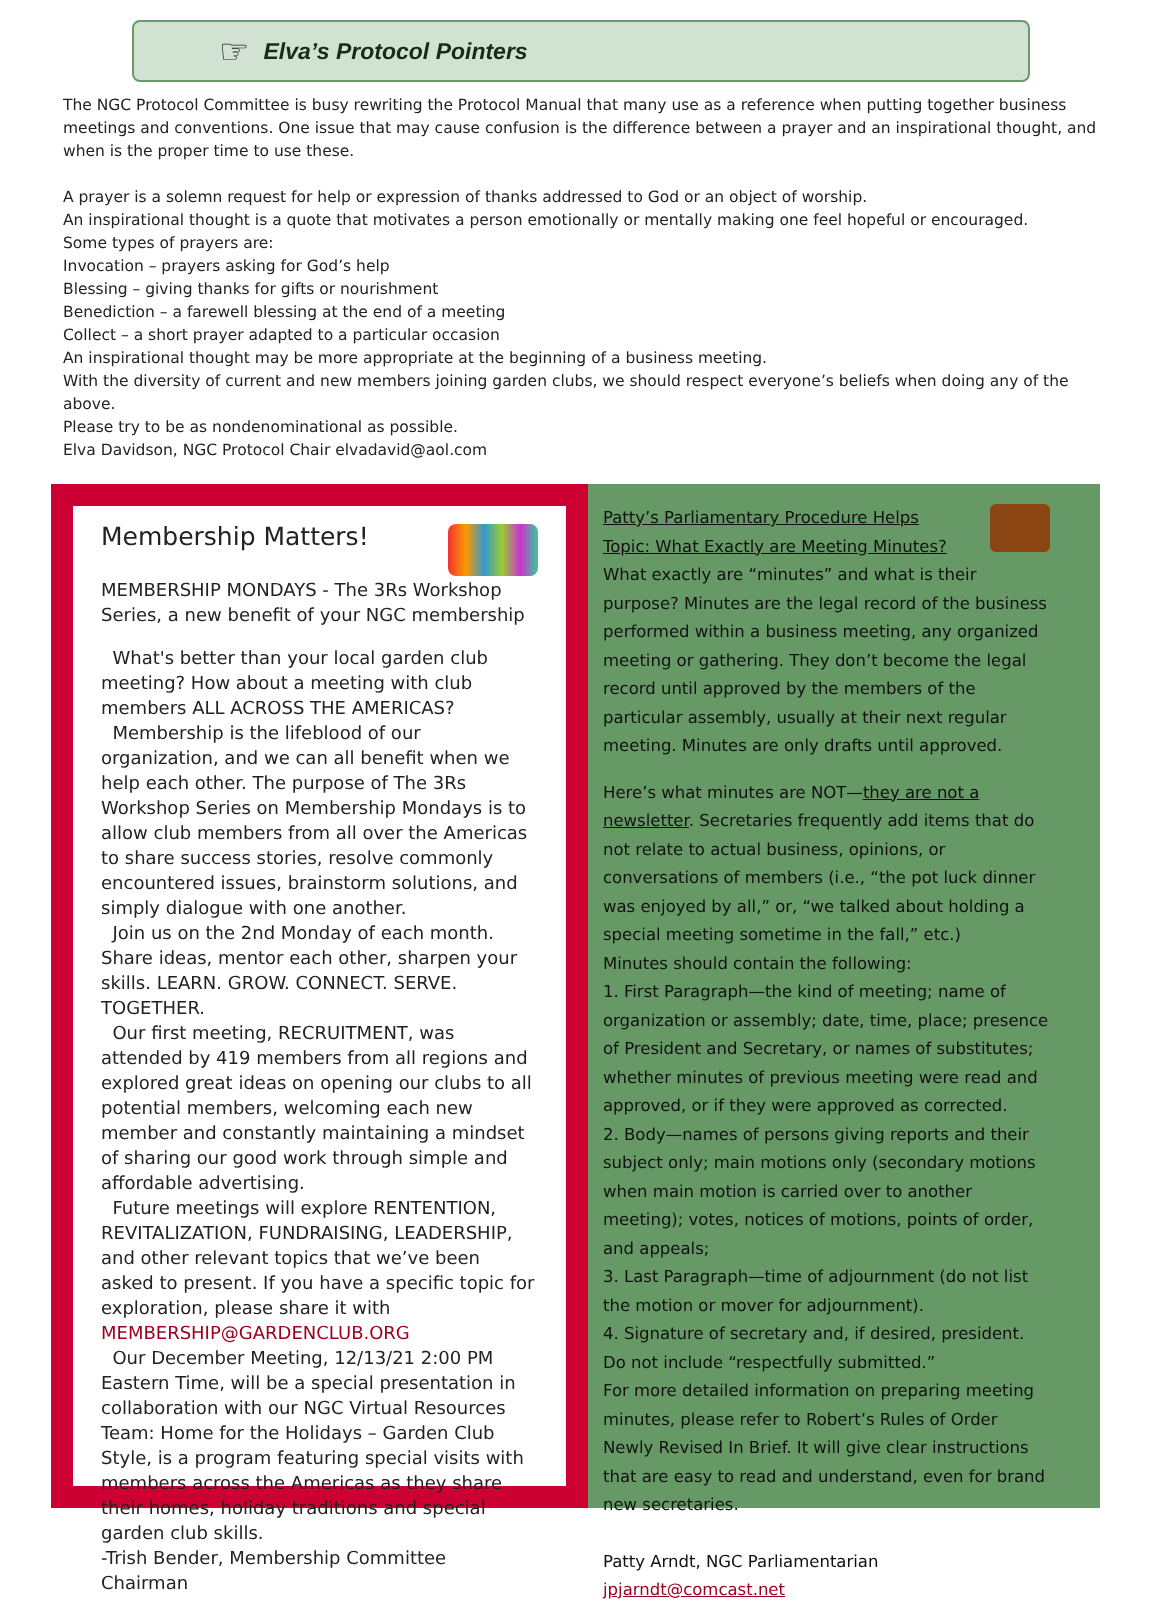☞
Elva’s Protocol Pointers
The NGC Protocol Committee is busy rewriting the Protocol Manual that many use as a reference when putting together business meetings and conventions. One issue that may cause confusion is the difference between a prayer and an inspirational thought, and when is the proper time to use these.
A prayer is a solemn request for help or expression of thanks addressed to God or an object of worship.
An inspirational thought is a quote that motivates a person emotionally or mentally making one feel hopeful or encouraged.
Some types of prayers are:
Invocation – prayers asking for God’s help
Blessing – giving thanks for gifts or nourishment
Benediction – a farewell blessing at the end of a meeting
Collect – a short prayer adapted to a particular occasion
An inspirational thought may be more appropriate at the beginning of a business meeting.
With the diversity of current and new members joining garden clubs, we should respect everyone’s beliefs when doing any of the above.
Please try to be as nondenominational as possible.
Elva Davidson, NGC Protocol Chair elvadavid@aol.com
Membership Matters!
MEMBERSHIP MONDAYS - The 3Rs Workshop Series, a new benefit of your NGC membership
What's better than your local garden club meeting? How about a meeting with club members ALL ACROSS THE AMERICAS?
Membership is the lifeblood of our organization, and we can all benefit when we help each other. The purpose of The 3Rs Workshop Series on Membership Mondays is to allow club members from all over the Americas to share success stories, resolve commonly encountered issues, brainstorm solutions, and simply dialogue with one another.
Join us on the 2nd Monday of each month. Share ideas, mentor each other, sharpen your skills. LEARN. GROW. CONNECT. SERVE. TOGETHER.
Our first meeting, RECRUITMENT, was attended by 419 members from all regions and explored great ideas on opening our clubs to all potential members, welcoming each new member and constantly maintaining a mindset of sharing our good work through simple and affordable advertising.
Future meetings will explore RENTENTION, REVITALIZATION, FUNDRAISING, LEADERSHIP, and other relevant topics that we’ve been asked to present. If you have a specific topic for exploration, please share it with MEMBERSHIP@GARDENCLUB.ORG
Our December Meeting, 12/13/21 2:00 PM Eastern Time, will be a special presentation in collaboration with our NGC Virtual Resources Team: Home for the Holidays – Garden Club Style, is a program featuring special visits with members across the Americas as they share their homes, holiday traditions and special garden club skills.
-Trish Bender, Membership Committee Chairman
Patty’s Parliamentary Procedure Helps
Topic: What Exactly are Meeting Minutes?
What exactly are “minutes” and what is their purpose? Minutes are the legal record of the business performed within a business meeting, any organized meeting or gathering. They don’t become the legal record until approved by the members of the particular assembly, usually at their next regular meeting. Minutes are only drafts until approved.
Here’s what minutes are NOT—they are not a newsletter. Secretaries frequently add items that do not relate to actual business, opinions, or conversations of members (i.e., “the pot luck dinner was enjoyed by all,” or, “we talked about holding a special meeting sometime in the fall,” etc.)
Minutes should contain the following:
1. First Paragraph—the kind of meeting; name of organization or assembly; date, time, place; presence of President and Secretary, or names of substitutes; whether minutes of previous meeting were read and approved, or if they were approved as corrected.
2. Body—names of persons giving reports and their subject only; main motions only (secondary motions when main motion is carried over to another meeting); votes, notices of motions, points of order, and appeals;
3. Last Paragraph—time of adjournment (do not list the motion or mover for adjournment).
4. Signature of secretary and, if desired, president. Do not include “respectfully submitted.”
For more detailed information on preparing meeting minutes, please refer to Robert’s Rules of Order Newly Revised In Brief. It will give clear instructions that are easy to read and understand, even for brand new secretaries.
Patty Arndt, NGC Parliamentarian jpjarndt@comcast.net